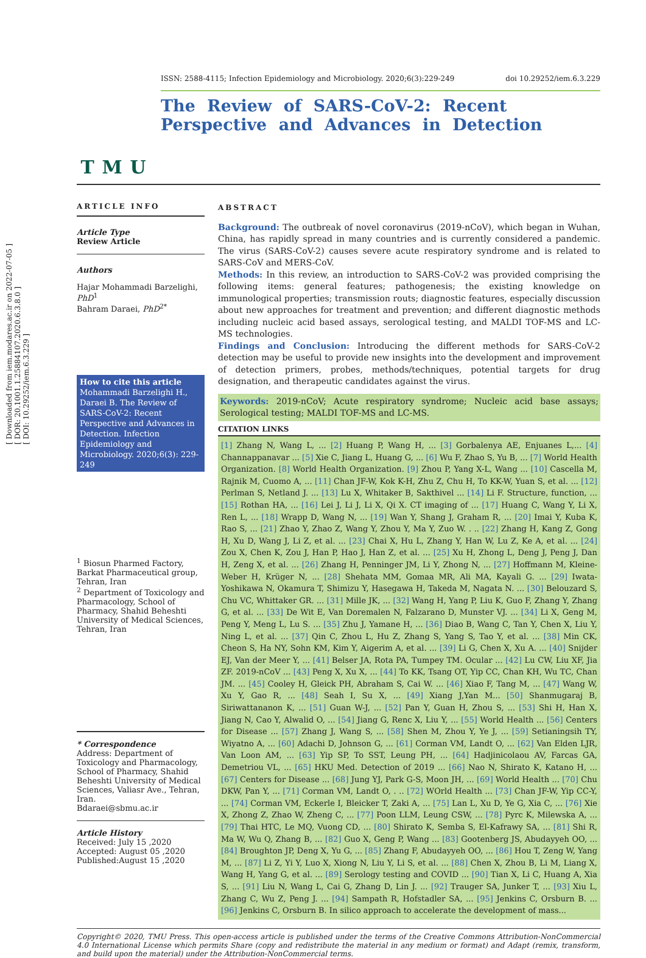[ Downloaded from iem.modares.ac.ir on 2022-07-05 ]
[ DOR: 20.1001.1.25884107.2020.6.3.8.0 ]
[ DOI: 10.29252/iem.6.3.229 ]
T M U
ISSN: 2588-4115; Infection Epidemiology and Microbiology. 2020;6(3):229-249 doi 10.29252/iem.6.3.229
The Review of SARS-CoV-2: Recent Perspective and Advances in Detection
ARTICLE INFO
Article Type
Review Article
Authors
Hajar Mohammadi Barzelighi, PhD<sup>1</sup>
Bahram Daraei, PhD<sup>2*</sup>
How to cite this article
Mohammadi Barzelighi H., Daraei B. The Review of SARS-CoV-2: Recent Perspective and Advances in Detection. Infection Epidemiology and Microbiology. 2020;6(3): 229-249
<sup>1</sup> Biosun Pharmed Factory, Barkat Pharmaceutical group, Tehran, Iran
<sup>2</sup> Department of Toxicology and Pharmacology, School of Pharmacy, Shahid Beheshti University of Medical Sciences, Tehran, Iran
* Correspondence
Address: Department of Toxicology and Pharmacology, School of Pharmacy, Shahid Beheshti University of Medical Sciences, Valiasr Ave., Tehran, Iran.
Bdaraei@sbmu.ac.ir
Article History
Received: July 15 ,2020
Accepted: August 05 ,2020
Published:August 15 ,2020
ABSTRACT
Background: The outbreak of novel coronavirus (2019-nCoV), which began in Wuhan, China, has rapidly spread in many countries and is currently considered a pandemic. The virus (SARS-CoV-2) causes severe acute respiratory syndrome and is related to SARS-CoV and MERS-CoV.
Methods: In this review, an introduction to SARS-CoV-2 was provided comprising the following items: general features; pathogenesis; the existing knowledge on immunological properties; transmission routs; diagnostic features, especially discussion about new approaches for treatment and prevention; and different diagnostic methods including nucleic acid based assays, serological testing, and MALDI TOF-MS and LC-MS technologies.
Findings and Conclusion: Introducing the different methods for SARS-CoV-2 detection may be useful to provide new insights into the development and improvement of detection primers, probes, methods/techniques, potential targets for drug designation, and therapeutic candidates against the virus.
Keywords: 2019-nCoV; Acute respiratory syndrome; Nucleic acid base assays; Serological testing; MALDI TOF-MS and LC-MS.
CITATION LINKS
[1] Zhang N, Wang L, ... [2] Huang P, Wang H, ... [3] Gorbalenya AE, Enjuanes L,... [4] Channappanavar ... [5] Xie C, Jiang L, Huang G, ... [6] Wu F, Zhao S, Yu B, ... [7] World Health Organization. [8] World Health Organization. [9] Zhou P, Yang X-L, Wang ... [10] Cascella M, Rajnik M, Cuomo A, ... [11] Chan JF-W, Kok K-H, Zhu Z, Chu H, To KK-W, Yuan S, et al. ... [12] Perlman S, Netland J. ... [13] Lu X, Whitaker B, Sakthivel ... [14] Li F. Structure, function, ... [15] Rothan HA, ... [16] Lei J, Li J, Li X, Qi X. CT imaging of ... [17] Huang C, Wang Y, Li X, Ren L, ... [18] Wrapp D, Wang N, ... [19] Wan Y, Shang J, Graham R, ... [20] Imai Y, Kuba K, Rao S, ... [21] Zhao Y, Zhao Z, Wang Y, Zhou Y, Ma Y, Zuo W. . .. [22] Zhang H, Kang Z, Gong H, Xu D, Wang J, Li Z, et al. ... [23] Chai X, Hu L, Zhang Y, Han W, Lu Z, Ke A, et al. ... [24] Zou X, Chen K, Zou J, Han P, Hao J, Han Z, et al. ... [25] Xu H, Zhong L, Deng J, Peng J, Dan H, Zeng X, et al. ... [26] Zhang H, Penninger JM, Li Y, Zhong N, ... [27] Hoffmann M, Kleine-Weber H, Krüger N, ... [28] Shehata MM, Gomaa MR, Ali MA, Kayali G. ... [29] Iwata-Yoshikawa N, Okamura T, Shimizu Y, Hasegawa H, Takeda M, Nagata N. ... [30] Belouzard S, Chu VC, Whittaker GR. ... [31] Mille JK, ... [32] Wang H, Yang P, Liu K, Guo F, Zhang Y, Zhang G, et al. ... [33] De Wit E, Van Doremalen N, Falzarano D, Munster VJ. ... [34] Li X, Geng M, Peng Y, Meng L, Lu S. ... [35] Zhu J, Yamane H, ... [36] Diao B, Wang C, Tan Y, Chen X, Liu Y, Ning L, et al. ... [37] Qin C, Zhou L, Hu Z, Zhang S, Yang S, Tao Y, et al. ... [38] Min CK, Cheon S, Ha NY, Sohn KM, Kim Y, Aigerim A, et al. ... [39] Li G, Chen X, Xu A. ... [40] Snijder EJ, Van der Meer Y, ... [41] Belser JA, Rota PA, Tumpey TM. Ocular ... [42] Lu CW, Liu XF, Jia ZF. 2019-nCoV ... [43] Peng X, Xu X, ... [44] To KK, Tsang OT, Yip CC, Chan KH, Wu TC, Chan JM. ... [45] Cooley H, Gleick PH, Abraham S, Cai W. ... [46] Xiao F, Tang M, ... [47] Wang W, Xu Y, Gao R, ... [48] Seah I, Su X, ... [49] Xiang J,Yan M... [50] Shanmugaraj B, Siriwattananon K, ... [51] Guan W-J, ... [52] Pan Y, Guan H, Zhou S, ... [53] Shi H, Han X, Jiang N, Cao Y, Alwalid O, ... [54] Jiang G, Renc X, Liu Y, ... [55] World Health ... [56] Centers for Disease ... [57] Zhang J, Wang S, ... [58] Shen M, Zhou Y, Ye J, ... [59] Setianingsih TY, Wiyatno A, ... [60] Adachi D, Johnson G, ... [61] Corman VM, Landt O, ... [62] Van Elden LJR, Van Loon AM, ... [63] Yip SP, To SST, Leung PH, ... [64] Hadjinicolaou AV, Farcas GA, Demetriou VL, ... [65] HKU Med. Detection of 2019 ... [66] Nao N, Shirato K, Katano H, ... [67] Centers for Disease ... [68] Jung YJ, Park G-S, Moon JH, ... [69] World Health ... [70] Chu DKW, Pan Y, ... [71] Corman VM, Landt O, . .. [72] WOrld Health ... [73] Chan JF-W, Yip CC-Y, ... [74] Corman VM, Eckerle I, Bleicker T, Zaki A, ... [75] Lan L, Xu D, Ye G, Xia C, ... [76] Xie X, Zhong Z, Zhao W, Zheng C, ... [77] Poon LLM, Leung CSW, ... [78] Pyrc K, Milewska A, ... [79] Thai HTC, Le MQ, Vuong CD, ... [80] Shirato K, Semba S, El-Kafrawy SA, ... [81] Shi R, Ma W, Wu Q, Zhang B, ... [82] Guo X, Geng P, Wang ... [83] Gootenberg JS, Abudayyeh OO, ... [84] Broughton JP, Deng X, Yu G, ... [85] Zhang F, Abudayyeh OO, ... [86] Hou T, Zeng W, Yang M, ... [87] Li Z, Yi Y, Luo X, Xiong N, Liu Y, Li S, et al. ... [88] Chen X, Zhou B, Li M, Liang X, Wang H, Yang G, et al. ... [89] Serology testing and COVID ... [90] Tian X, Li C, Huang A, Xia S, ... [91] Liu N, Wang L, Cai G, Zhang D, Lin J. ... [92] Trauger SA, Junker T, ... [93] Xiu L, Zhang C, Wu Z, Peng J. ... [94] Sampath R, Hofstadler SA, ... [95] Jenkins C, Orsburn B. ... [96] Jenkins C, Orsburn B. In silico approach to accelerate the development of mass...
Copyright© 2020, TMU Press. This open-access article is published under the terms of the Creative Commons Attribution-NonCommercial 4.0 International License which permits Share (copy and redistribute the material in any medium or format) and Adapt (remix, transform, and build upon the material) under the Attribution-NonCommercial terms.